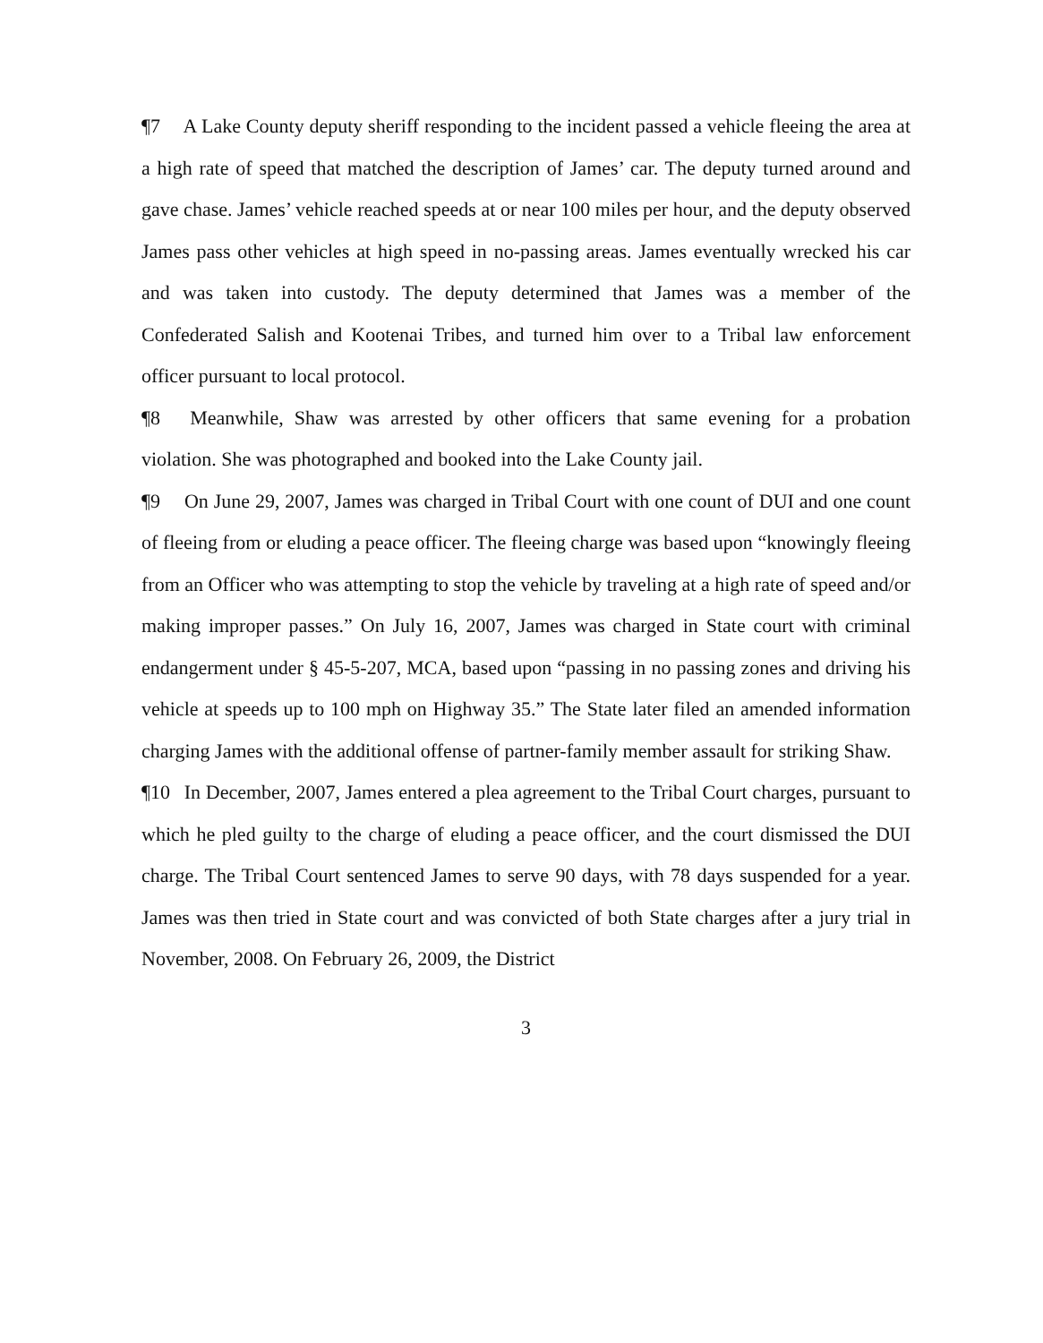¶7 A Lake County deputy sheriff responding to the incident passed a vehicle fleeing the area at a high rate of speed that matched the description of James’ car. The deputy turned around and gave chase. James’ vehicle reached speeds at or near 100 miles per hour, and the deputy observed James pass other vehicles at high speed in no-passing areas. James eventually wrecked his car and was taken into custody. The deputy determined that James was a member of the Confederated Salish and Kootenai Tribes, and turned him over to a Tribal law enforcement officer pursuant to local protocol.
¶8 Meanwhile, Shaw was arrested by other officers that same evening for a probation violation. She was photographed and booked into the Lake County jail.
¶9 On June 29, 2007, James was charged in Tribal Court with one count of DUI and one count of fleeing from or eluding a peace officer. The fleeing charge was based upon “knowingly fleeing from an Officer who was attempting to stop the vehicle by traveling at a high rate of speed and/or making improper passes.” On July 16, 2007, James was charged in State court with criminal endangerment under § 45-5-207, MCA, based upon “passing in no passing zones and driving his vehicle at speeds up to 100 mph on Highway 35.” The State later filed an amended information charging James with the additional offense of partner-family member assault for striking Shaw.
¶10 In December, 2007, James entered a plea agreement to the Tribal Court charges, pursuant to which he pled guilty to the charge of eluding a peace officer, and the court dismissed the DUI charge. The Tribal Court sentenced James to serve 90 days, with 78 days suspended for a year. James was then tried in State court and was convicted of both State charges after a jury trial in November, 2008. On February 26, 2009, the District
3